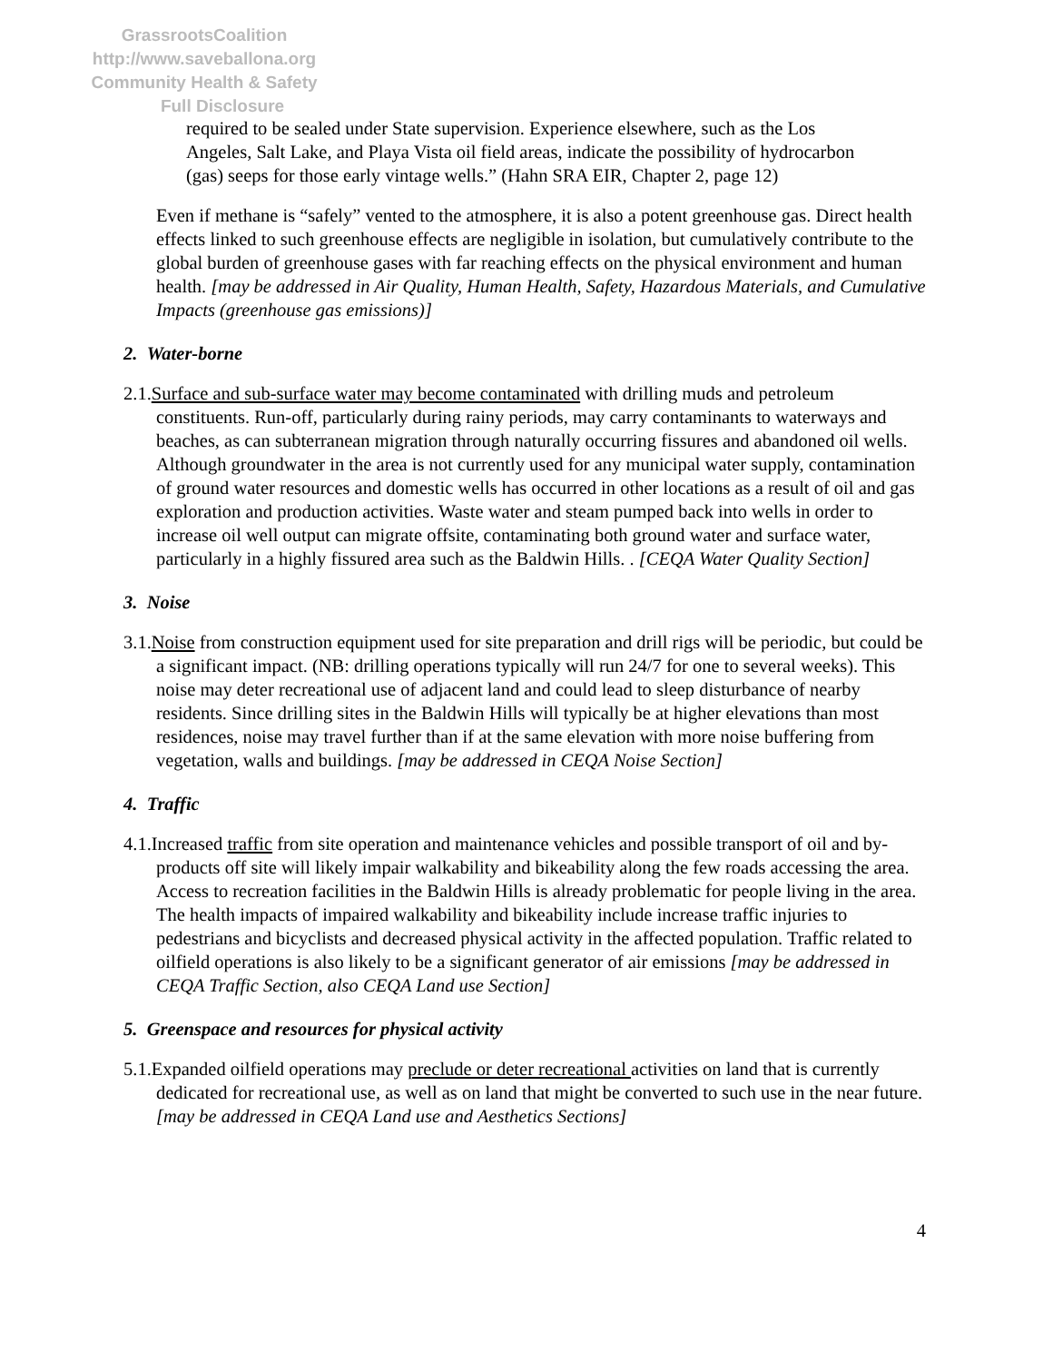GrassrootsCoalition
http://www.saveballona.org
Community Health & Safety
Full Disclosure
required to be sealed under State supervision. Experience elsewhere, such as the Los Angeles, Salt Lake, and Playa Vista oil field areas, indicate the possibility of hydrocarbon (gas) seeps for those early vintage wells.” (Hahn SRA EIR, Chapter 2, page 12)
Even if methane is “safely” vented to the atmosphere, it is also a potent greenhouse gas. Direct health effects linked to such greenhouse effects are negligible in isolation, but cumulatively contribute to the global burden of greenhouse gases with far reaching effects on the physical environment and human health. [may be addressed in Air Quality, Human Health, Safety, Hazardous Materials, and Cumulative Impacts (greenhouse gas emissions)]
2. Water-borne
2.1.Surface and sub-surface water may become contaminated with drilling muds and petroleum constituents. Run-off, particularly during rainy periods, may carry contaminants to waterways and beaches, as can subterranean migration through naturally occurring fissures and abandoned oil wells. Although groundwater in the area is not currently used for any municipal water supply, contamination of ground water resources and domestic wells has occurred in other locations as a result of oil and gas exploration and production activities. Waste water and steam pumped back into wells in order to increase oil well output can migrate offsite, contaminating both ground water and surface water, particularly in a highly fissured area such as the Baldwin Hills. . [CEQA Water Quality Section]
3. Noise
3.1.Noise from construction equipment used for site preparation and drill rigs will be periodic, but could be a significant impact. (NB: drilling operations typically will run 24/7 for one to several weeks). This noise may deter recreational use of adjacent land and could lead to sleep disturbance of nearby residents. Since drilling sites in the Baldwin Hills will typically be at higher elevations than most residences, noise may travel further than if at the same elevation with more noise buffering from vegetation, walls and buildings. [may be addressed in CEQA Noise Section]
4. Traffic
4.1.Increased traffic from site operation and maintenance vehicles and possible transport of oil and by-products off site will likely impair walkability and bikeability along the few roads accessing the area. Access to recreation facilities in the Baldwin Hills is already problematic for people living in the area. The health impacts of impaired walkability and bikeability include increase traffic injuries to pedestrians and bicyclists and decreased physical activity in the affected population. Traffic related to oilfield operations is also likely to be a significant generator of air emissions [may be addressed in CEQA Traffic Section, also CEQA Land use Section]
5. Greenspace and resources for physical activity
5.1.Expanded oilfield operations may preclude or deter recreational activities on land that is currently dedicated for recreational use, as well as on land that might be converted to such use in the near future. [may be addressed in CEQA Land use and Aesthetics Sections]
4